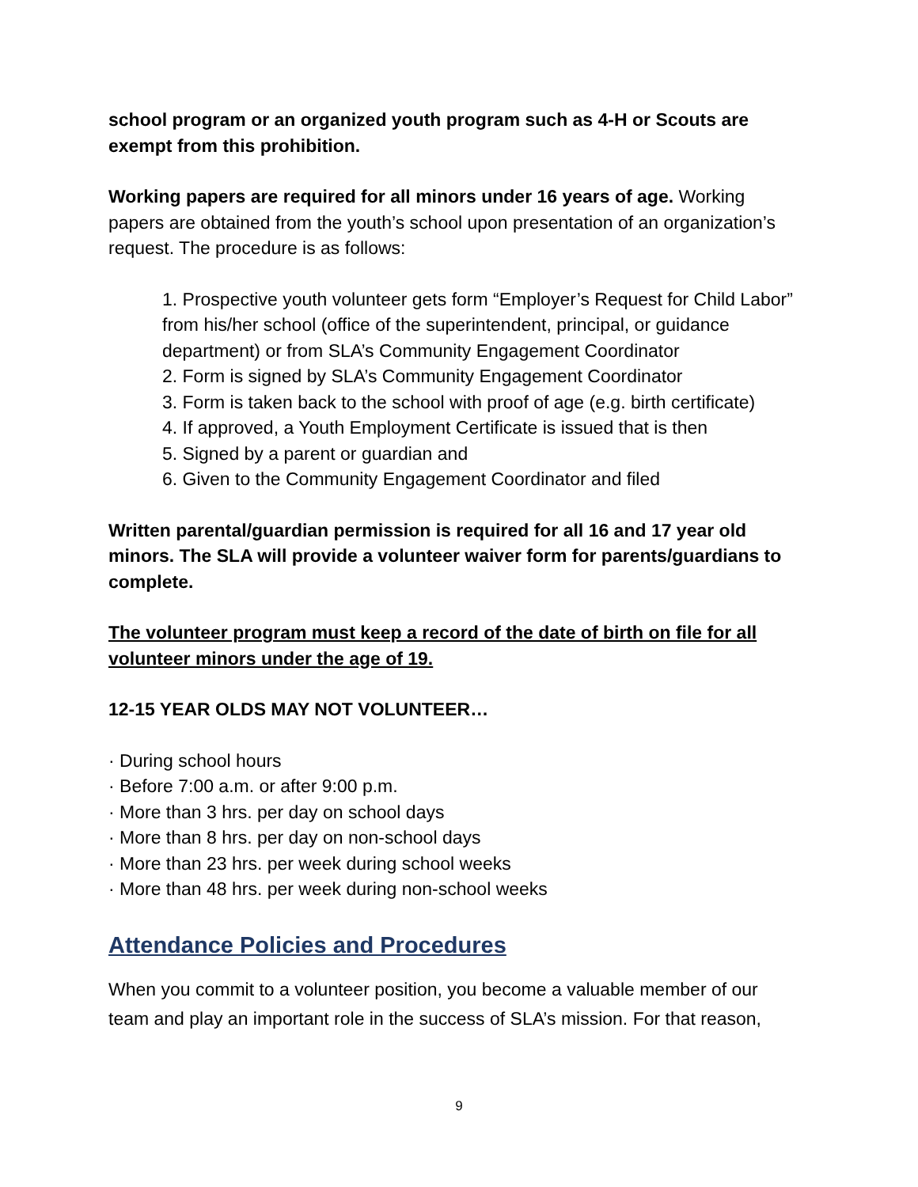school program or an organized youth program such as 4-H or Scouts are exempt from this prohibition.
Working papers are required for all minors under 16 years of age. Working papers are obtained from the youth’s school upon presentation of an organization’s request. The procedure is as follows:
1. Prospective youth volunteer gets form “Employer’s Request for Child Labor” from his/her school (office of the superintendent, principal, or guidance department) or from SLA’s Community Engagement Coordinator
2. Form is signed by SLA’s Community Engagement Coordinator
3. Form is taken back to the school with proof of age (e.g. birth certificate)
4. If approved, a Youth Employment Certificate is issued that is then
5. Signed by a parent or guardian and
6. Given to the Community Engagement Coordinator and filed
Written parental/guardian permission is required for all 16 and 17 year old minors. The SLA will provide a volunteer waiver form for parents/guardians to complete.
The volunteer program must keep a record of the date of birth on file for all volunteer minors under the age of 19.
12-15 YEAR OLDS MAY NOT VOLUNTEER…
· During school hours
· Before 7:00 a.m. or after 9:00 p.m.
· More than 3 hrs. per day on school days
· More than 8 hrs. per day on non-school days
· More than 23 hrs. per week during school weeks
· More than 48 hrs. per week during non-school weeks
Attendance Policies and Procedures
When you commit to a volunteer position, you become a valuable member of our team and play an important role in the success of SLA’s mission. For that reason,
9